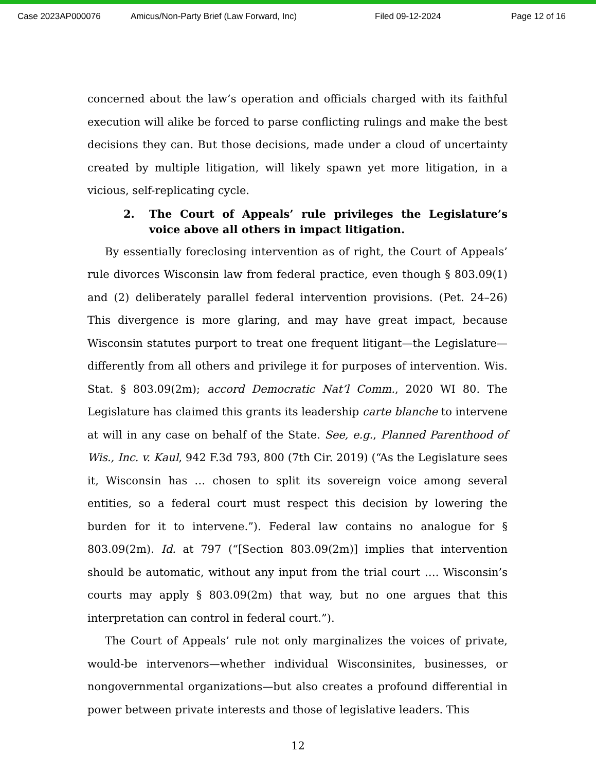Case 2023AP000076 Amicus/Non-Party Brief (Law Forward, Inc) Filed 09-12-2024 Page 12 of 16
concerned about the law’s operation and officials charged with its faithful execution will alike be forced to parse conflicting rulings and make the best decisions they can. But those decisions, made under a cloud of uncertainty created by multiple litigation, will likely spawn yet more litigation, in a vicious, self-replicating cycle.
2. The Court of Appeals’ rule privileges the Legislature’s voice above all others in impact litigation.
By essentially foreclosing intervention as of right, the Court of Appeals’ rule divorces Wisconsin law from federal practice, even though § 803.09(1) and (2) deliberately parallel federal intervention provisions. (Pet. 24–26) This divergence is more glaring, and may have great impact, because Wisconsin statutes purport to treat one frequent litigant—the Legislature—differently from all others and privilege it for purposes of intervention. Wis. Stat. § 803.09(2m); accord Democratic Nat’l Comm., 2020 WI 80. The Legislature has claimed this grants its leadership carte blanche to intervene at will in any case on behalf of the State. See, e.g., Planned Parenthood of Wis., Inc. v. Kaul, 942 F.3d 793, 800 (7th Cir. 2019) (“As the Legislature sees it, Wisconsin has … chosen to split its sovereign voice among several entities, so a federal court must respect this decision by lowering the burden for it to intervene.”). Federal law contains no analogue for § 803.09(2m). Id. at 797 (“[Section 803.09(2m)] implies that intervention should be automatic, without any input from the trial court …. Wisconsin’s courts may apply § 803.09(2m) that way, but no one argues that this interpretation can control in federal court.”).
The Court of Appeals’ rule not only marginalizes the voices of private, would-be intervenors—whether individual Wisconsinites, businesses, or nongovernmental organizations—but also creates a profound differential in power between private interests and those of legislative leaders. This
12